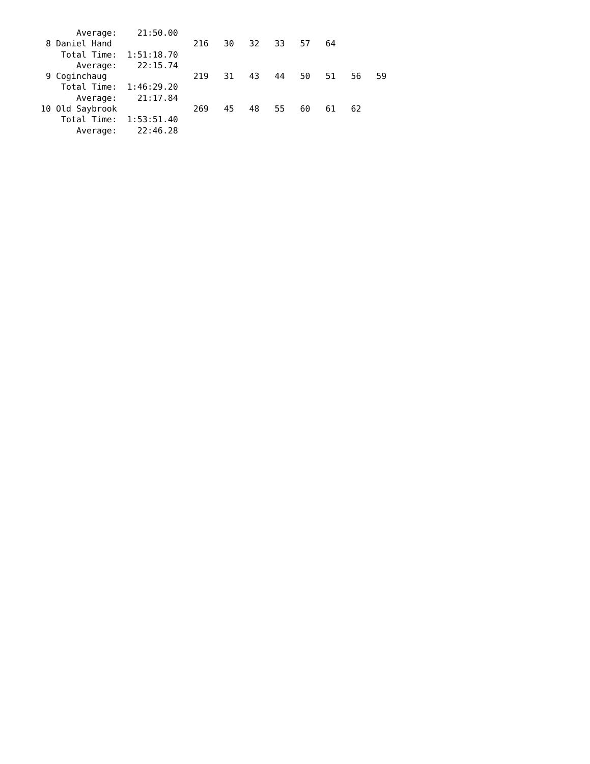Average:    21:50.00
 8 Daniel Hand                216   30   32   33   57   64
    Total Time:  1:51:18.70
       Average:    22:15.74
 9 Coginchaug                 219   31   43   44   50   51   56   59
    Total Time:  1:46:29.20
       Average:    21:17.84
10 Old Saybrook               269   45   48   55   60   61   62
    Total Time:  1:53:51.40
       Average:    22:46.28